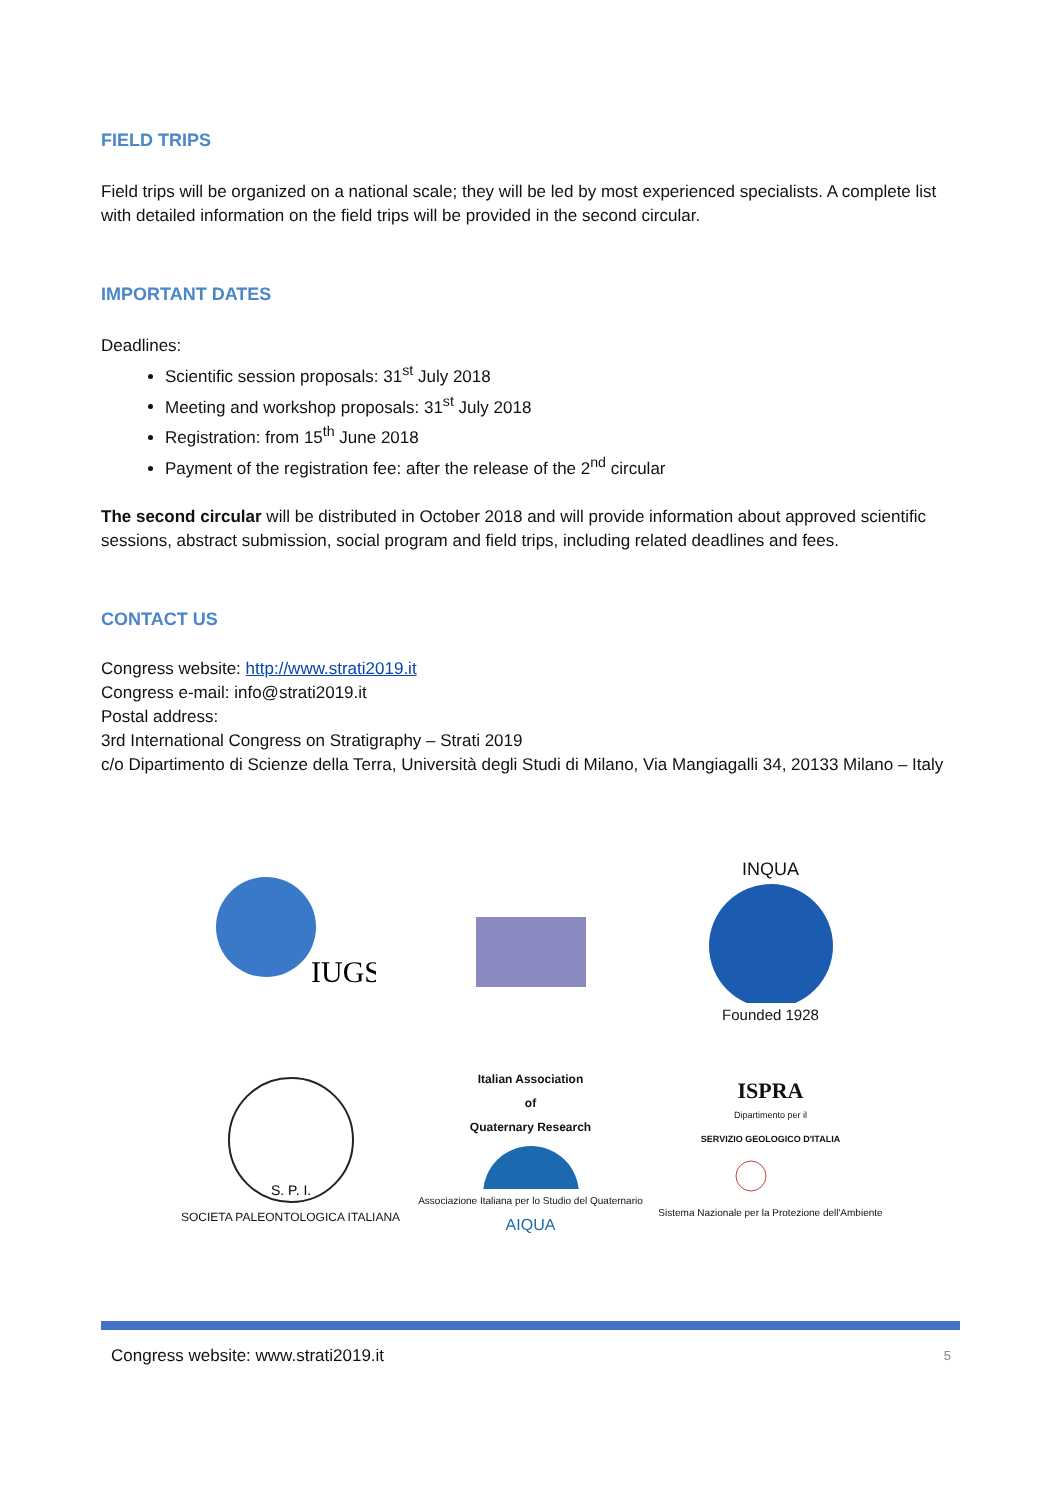FIELD TRIPS
Field trips will be organized on a national scale; they will be led by most experienced specialists. A complete list with detailed information on the field trips will be provided in the second circular.
IMPORTANT DATES
Deadlines:
Scientific session proposals: 31<sup>st</sup> July 2018
Meeting and workshop proposals: 31<sup>st</sup> July 2018
Registration: from 15<sup>th</sup> June 2018
Payment of the registration fee: after the release of the 2<sup>nd</sup> circular
The second circular will be distributed in October 2018 and will provide information about approved scientific sessions, abstract submission, social program and field trips, including related deadlines and fees.
CONTACT US
Congress website: http://www.strati2019.it
Congress e-mail: info@strati2019.it
Postal address:
3rd International Congress on Stratigraphy – Strati 2019
c/o Dipartimento di Scienze della Terra, Università degli Studi di Milano, Via Mangiagalli 34, 20133 Milano – Italy
IUGS
INQUA
Founded 1928
S. P. I.
SOCIETA PALEONTOLOGICA ITALIANA
Italian Association
of
Quaternary Research
Associazione Italiana per lo Studio del Quaternario
AIQUA
ISPRA
Dipartimento per il
SERVIZIO GEOLOGICO D'ITALIA
Sistema Nazionale per la Protezione dell'Ambiente
Congress website: www.strati2019.it 5